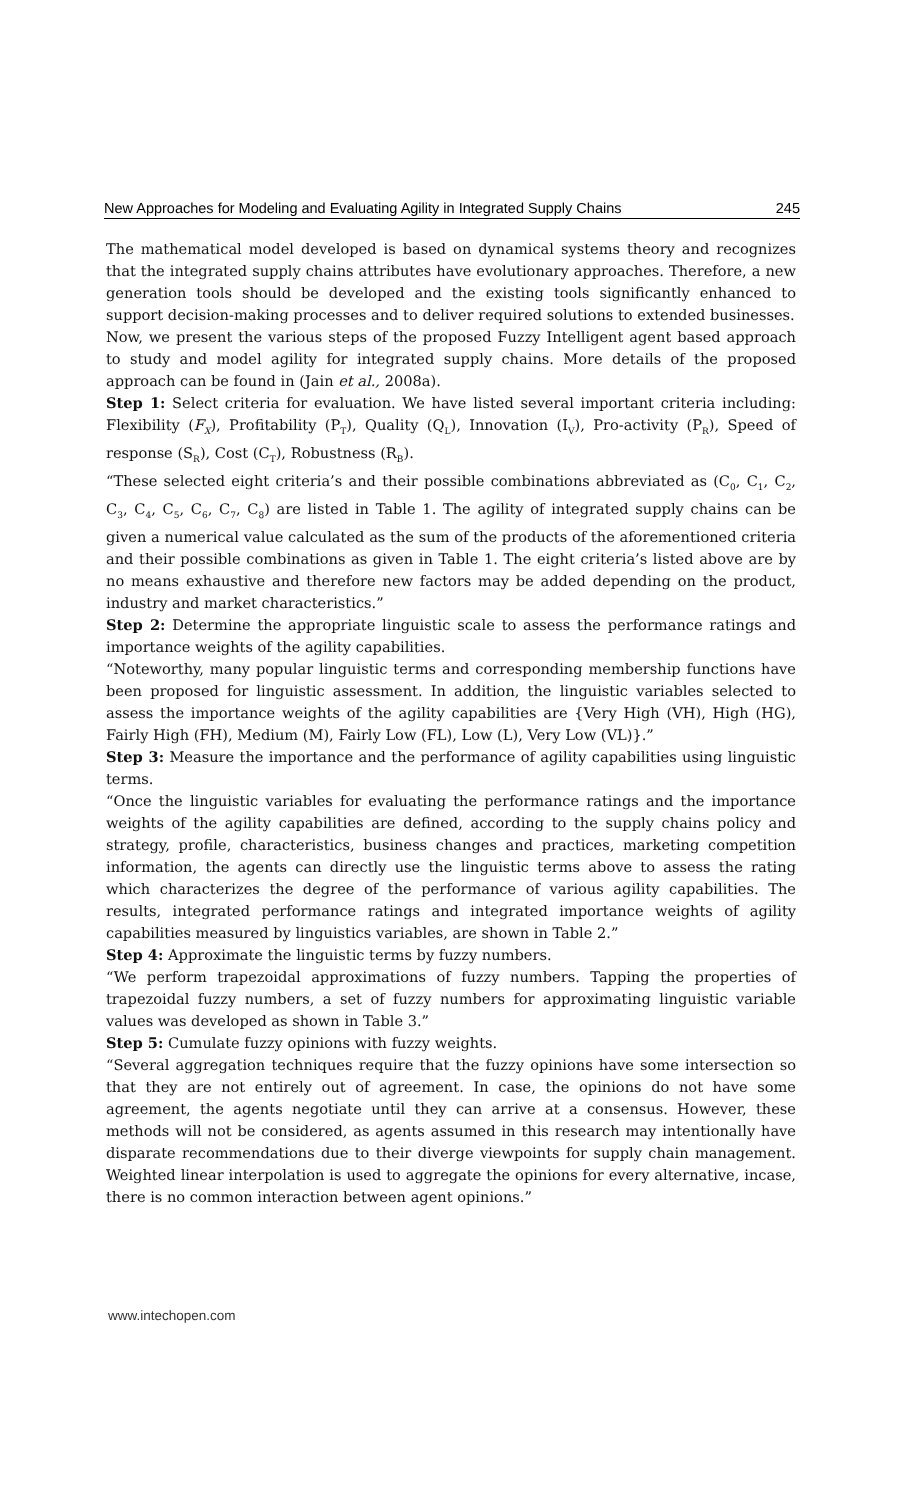New Approaches for Modeling and Evaluating Agility in Integrated Supply Chains 245
The mathematical model developed is based on dynamical systems theory and recognizes that the integrated supply chains attributes have evolutionary approaches. Therefore, a new generation tools should be developed and the existing tools significantly enhanced to support decision-making processes and to deliver required solutions to extended businesses.
Now, we present the various steps of the proposed Fuzzy Intelligent agent based approach to study and model agility for integrated supply chains. More details of the proposed approach can be found in (Jain et al., 2008a).
Step 1: Select criteria for evaluation. We have listed several important criteria including: Flexibility (F<sub>X</sub>), Profitability (P<sub>T</sub>), Quality (Q<sub>L</sub>), Innovation (I<sub>V</sub>), Pro-activity (P<sub>R</sub>), Speed of response (S<sub>R</sub>), Cost (C<sub>T</sub>), Robustness (R<sub>B</sub>).
“These selected eight criteria’s and their possible combinations abbreviated as (C<sub>0</sub>, C<sub>1</sub>, C<sub>2</sub>, C<sub>3</sub>, C<sub>4</sub>, C<sub>5</sub>, C<sub>6</sub>, C<sub>7</sub>, C<sub>8</sub>) are listed in Table 1. The agility of integrated supply chains can be given a numerical value calculated as the sum of the products of the aforementioned criteria and their possible combinations as given in Table 1. The eight criteria’s listed above are by no means exhaustive and therefore new factors may be added depending on the product, industry and market characteristics.”
Step 2: Determine the appropriate linguistic scale to assess the performance ratings and importance weights of the agility capabilities.
“Noteworthy, many popular linguistic terms and corresponding membership functions have been proposed for linguistic assessment. In addition, the linguistic variables selected to assess the importance weights of the agility capabilities are {Very High (VH), High (HG), Fairly High (FH), Medium (M), Fairly Low (FL), Low (L), Very Low (VL)}.”
Step 3: Measure the importance and the performance of agility capabilities using linguistic terms.
“Once the linguistic variables for evaluating the performance ratings and the importance weights of the agility capabilities are defined, according to the supply chains policy and strategy, profile, characteristics, business changes and practices, marketing competition information, the agents can directly use the linguistic terms above to assess the rating which characterizes the degree of the performance of various agility capabilities. The results, integrated performance ratings and integrated importance weights of agility capabilities measured by linguistics variables, are shown in Table 2.”
Step 4: Approximate the linguistic terms by fuzzy numbers.
“We perform trapezoidal approximations of fuzzy numbers. Tapping the properties of trapezoidal fuzzy numbers, a set of fuzzy numbers for approximating linguistic variable values was developed as shown in Table 3.”
Step 5: Cumulate fuzzy opinions with fuzzy weights.
“Several aggregation techniques require that the fuzzy opinions have some intersection so that they are not entirely out of agreement. In case, the opinions do not have some agreement, the agents negotiate until they can arrive at a consensus. However, these methods will not be considered, as agents assumed in this research may intentionally have disparate recommendations due to their diverge viewpoints for supply chain management. Weighted linear interpolation is used to aggregate the opinions for every alternative, incase, there is no common interaction between agent opinions.”
www.intechopen.com